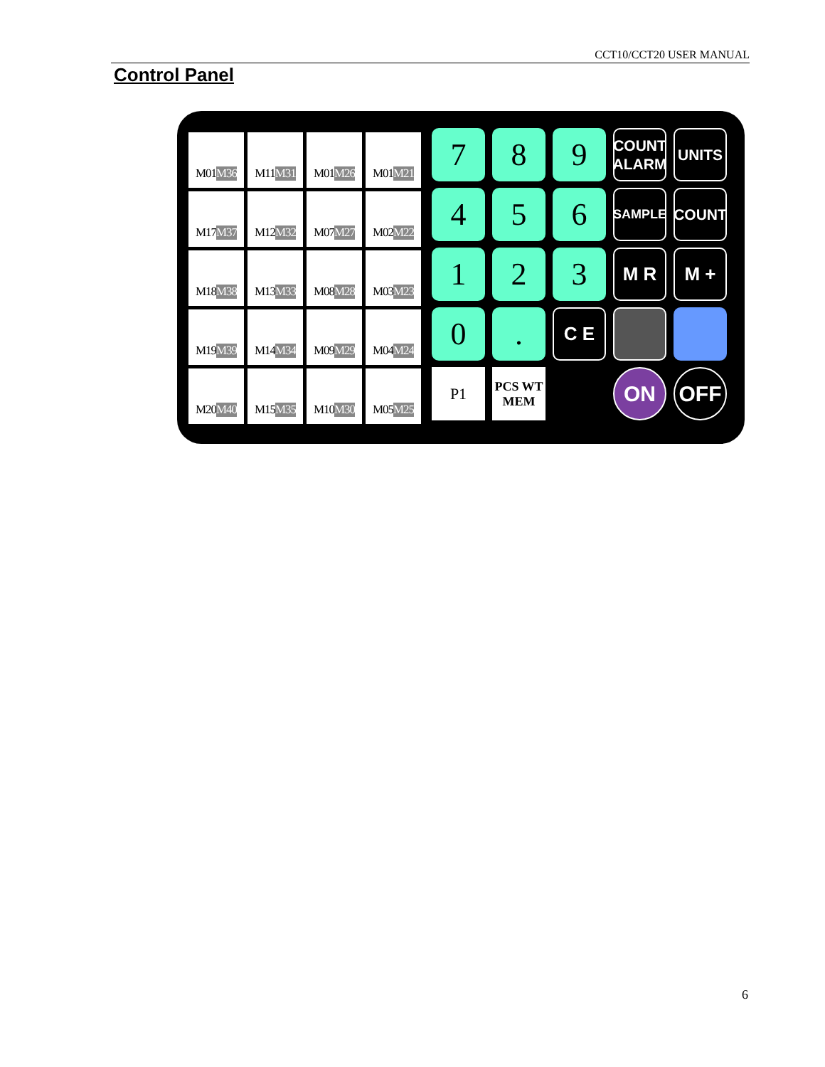CCT10/CCT20 USER MANUAL
Control Panel
M01 M36
M11 M31
M01 M26
M01 M21
M17 M37
M12 M32
M07 M27
M02 M22
M18 M38
M13 M33
M08 M28
M03 M23
M19 M39
M14 M34
M09 M29
M04 M24
M20 M40
M15 M35
M10 M30
M05 M25
7
8
9
COUNT
ALARM
UNITS
4
5
6
SAMPLE
COUNT
1
2
3
M R
M +
0
.
C E
P1
PCS WT
MEM
ON
OFF
6